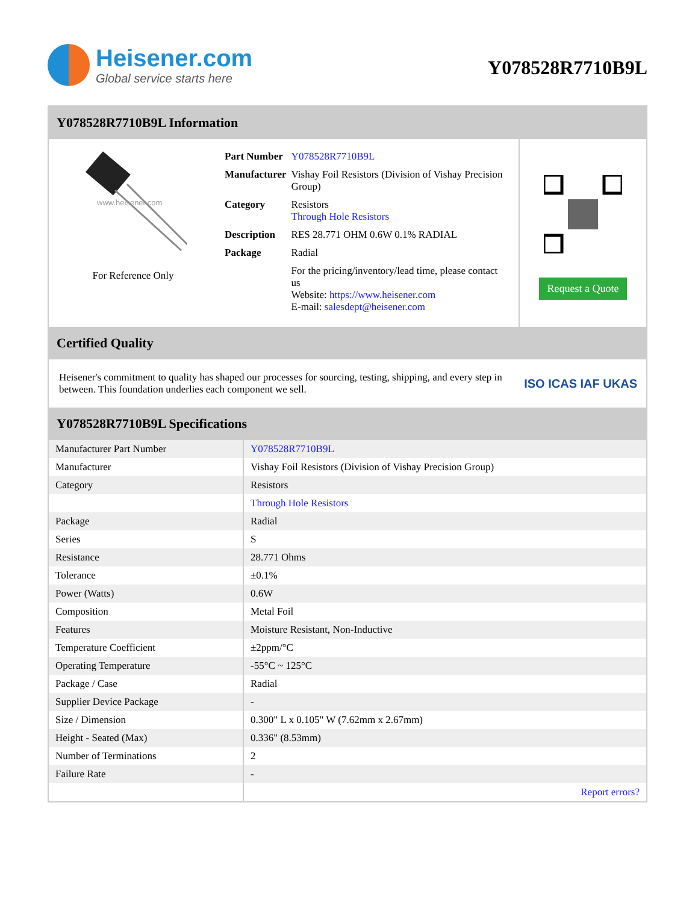Heisener.com
Global service starts here
Y078528R7710B9L
Y078528R7710B9L Information
www.heisener.com
For Reference Only
| Part Number | Y078528R7710B9L |
| Manufacturer | Vishay Foil Resistors (Division of Vishay Precision Group) |
| Category | Resistors Through Hole Resistors |
| Description | RES 28.771 OHM 0.6W 0.1% RADIAL |
| Package | Radial |
| | For the pricing/inventory/lead time, please contact us Website: https://www.heisener.com E-mail: salesdept@heisener.com |
Request a Quote
Certified Quality
Heisener's commitment to quality has shaped our processes for sourcing, testing, shipping, and every step in between. This foundation underlies each component we sell.
ISO ICAS IAF UKAS
Y078528R7710B9L Specifications
| Manufacturer Part Number | Y078528R7710B9L |
| Manufacturer | Vishay Foil Resistors (Division of Vishay Precision Group) |
| Category | Resistors |
| | Through Hole Resistors |
| Package | Radial |
| Series | S |
| Resistance | 28.771 Ohms |
| Tolerance | ±0.1% |
| Power (Watts) | 0.6W |
| Composition | Metal Foil |
| Features | Moisture Resistant, Non-Inductive |
| Temperature Coefficient | ±2ppm/°C |
| Operating Temperature | -55°C ~ 125°C |
| Package / Case | Radial |
| Supplier Device Package | - |
| Size / Dimension | 0.300" L x 0.105" W (7.62mm x 2.67mm) |
| Height - Seated (Max) | 0.336" (8.53mm) |
| Number of Terminations | 2 |
| Failure Rate | - |
| | Report errors? |